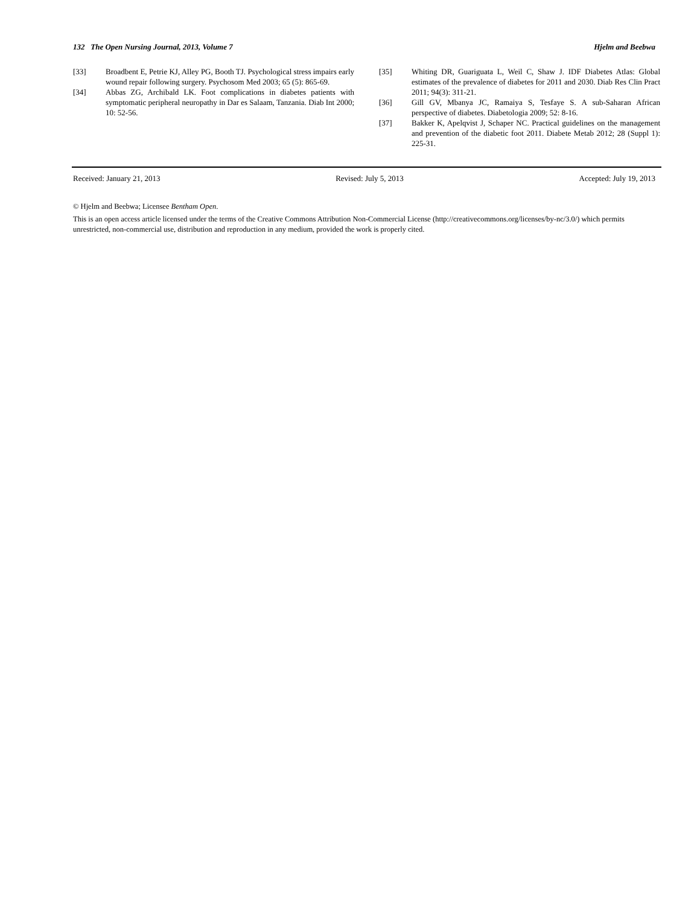132 The Open Nursing Journal, 2013, Volume 7 Hjelm and Beebwa
[33] Broadbent E, Petrie KJ, Alley PG, Booth TJ. Psychological stress impairs early wound repair following surgery. Psychosom Med 2003; 65 (5): 865-69.
[34] Abbas ZG, Archibald LK. Foot complications in diabetes patients with symptomatic peripheral neuropathy in Dar es Salaam, Tanzania. Diab Int 2000; 10: 52-56.
[35] Whiting DR, Guariguata L, Weil C, Shaw J. IDF Diabetes Atlas: Global estimates of the prevalence of diabetes for 2011 and 2030. Diab Res Clin Pract 2011; 94(3): 311-21.
[36] Gill GV, Mbanya JC, Ramaiya S, Tesfaye S. A sub-Saharan African perspective of diabetes. Diabetologia 2009; 52: 8-16.
[37] Bakker K, Apelqvist J, Schaper NC. Practical guidelines on the management and prevention of the diabetic foot 2011. Diabete Metab 2012; 28 (Suppl 1): 225-31.
Received: January 21, 2013 Revised: July 5, 2013 Accepted: July 19, 2013
© Hjelm and Beebwa; Licensee Bentham Open.
This is an open access article licensed under the terms of the Creative Commons Attribution Non-Commercial License (http://creativecommons.org/licenses/by-nc/3.0/) which permits unrestricted, non-commercial use, distribution and reproduction in any medium, provided the work is properly cited.